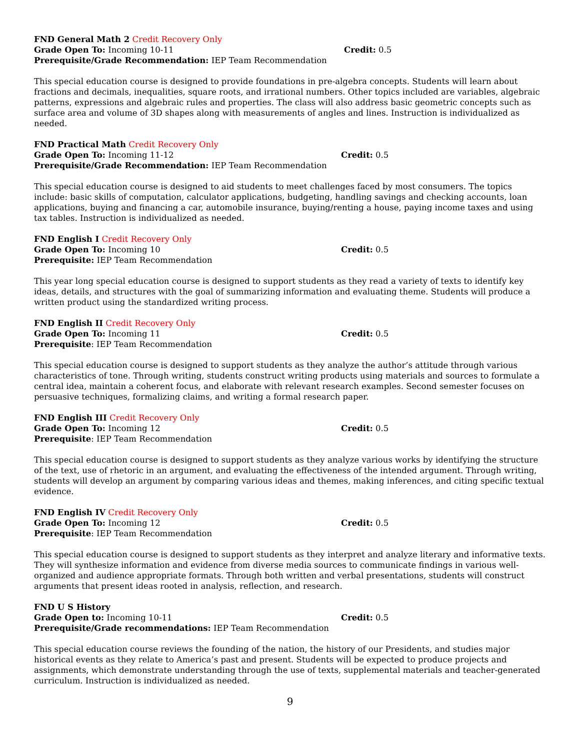FND General Math 2 Credit Recovery Only
Grade Open To: Incoming 10-11 Credit: 0.5
Prerequisite/Grade Recommendation: IEP Team Recommendation
This special education course is designed to provide foundations in pre-algebra concepts. Students will learn about fractions and decimals, inequalities, square roots, and irrational numbers. Other topics included are variables, algebraic patterns, expressions and algebraic rules and properties. The class will also address basic geometric concepts such as surface area and volume of 3D shapes along with measurements of angles and lines. Instruction is individualized as needed.
FND Practical Math Credit Recovery Only
Grade Open To: Incoming 11-12 Credit: 0.5
Prerequisite/Grade Recommendation: IEP Team Recommendation
This special education course is designed to aid students to meet challenges faced by most consumers. The topics include: basic skills of computation, calculator applications, budgeting, handling savings and checking accounts, loan applications, buying and financing a car, automobile insurance, buying/renting a house, paying income taxes and using tax tables. Instruction is individualized as needed.
FND English I Credit Recovery Only
Grade Open To: Incoming 10 Credit: 0.5
Prerequisite: IEP Team Recommendation
This year long special education course is designed to support students as they read a variety of texts to identify key ideas, details, and structures with the goal of summarizing information and evaluating theme. Students will produce a written product using the standardized writing process.
FND English II Credit Recovery Only
Grade Open To: Incoming 11 Credit: 0.5
Prerequisite: IEP Team Recommendation
This special education course is designed to support students as they analyze the author’s attitude through various characteristics of tone. Through writing, students construct writing products using materials and sources to formulate a central idea, maintain a coherent focus, and elaborate with relevant research examples. Second semester focuses on persuasive techniques, formalizing claims, and writing a formal research paper.
FND English III Credit Recovery Only
Grade Open To: Incoming 12 Credit: 0.5
Prerequisite: IEP Team Recommendation
This special education course is designed to support students as they analyze various works by identifying the structure of the text, use of rhetoric in an argument, and evaluating the effectiveness of the intended argument. Through writing, students will develop an argument by comparing various ideas and themes, making inferences, and citing specific textual evidence.
FND English IV Credit Recovery Only
Grade Open To: Incoming 12 Credit: 0.5
Prerequisite: IEP Team Recommendation
This special education course is designed to support students as they interpret and analyze literary and informative texts. They will synthesize information and evidence from diverse media sources to communicate findings in various well-organized and audience appropriate formats. Through both written and verbal presentations, students will construct arguments that present ideas rooted in analysis, reflection, and research.
FND U S History
Grade Open to: Incoming 10-11 Credit: 0.5
Prerequisite/Grade recommendations: IEP Team Recommendation
This special education course reviews the founding of the nation, the history of our Presidents, and studies major historical events as they relate to America’s past and present. Students will be expected to produce projects and assignments, which demonstrate understanding through the use of texts, supplemental materials and teacher-generated curriculum. Instruction is individualized as needed.
9